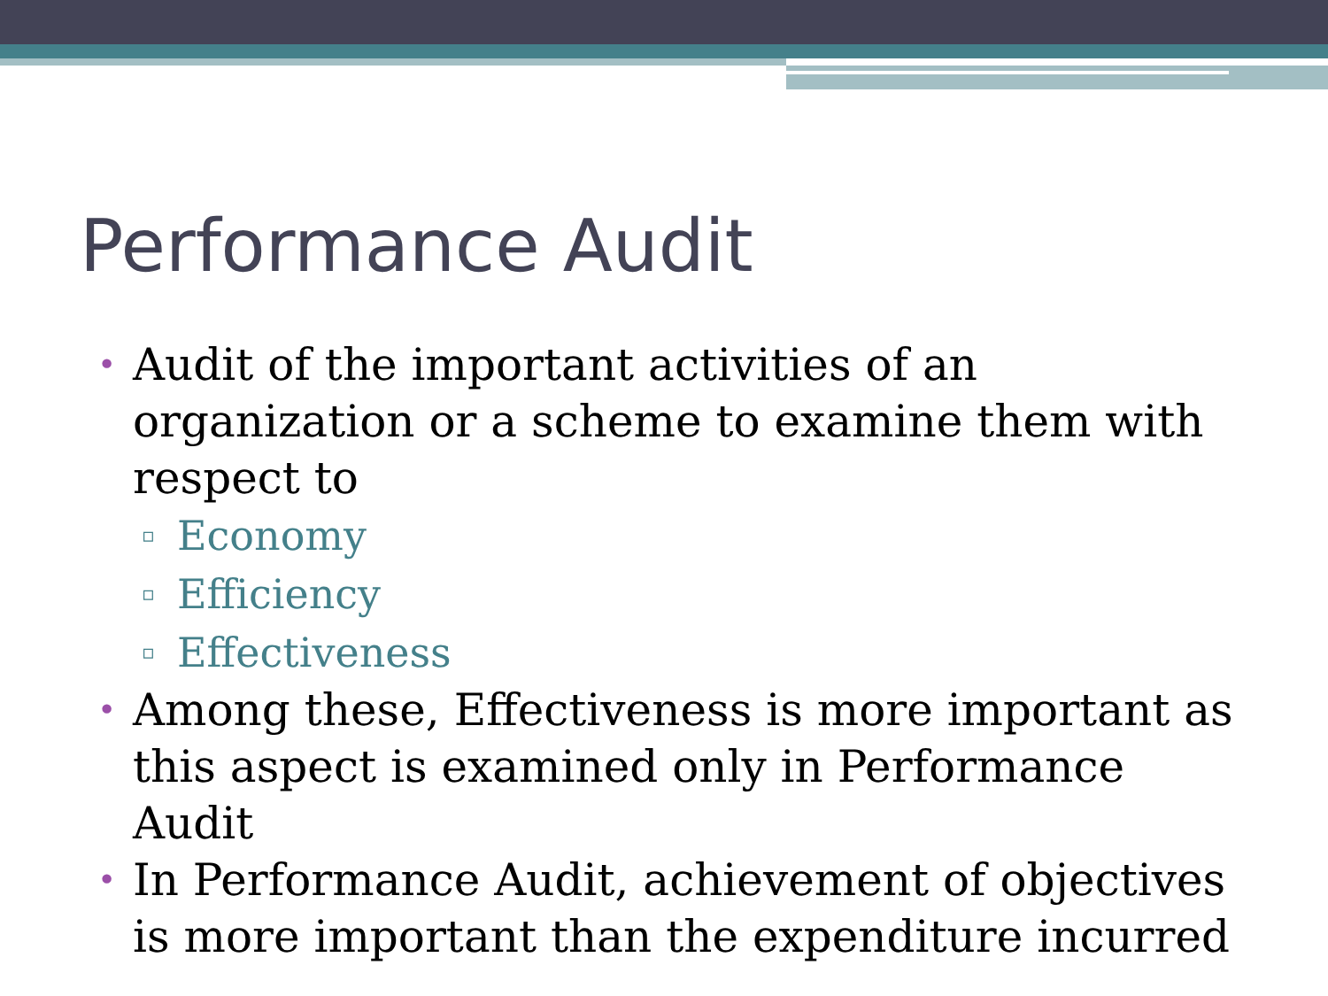Performance Audit
• Audit of the important activities of an organization or a scheme to examine them with respect to
▫ Economy
▫ Efficiency
▫ Effectiveness
• Among these, Effectiveness is more important as this aspect is examined only in Performance Audit
• In Performance Audit, achievement of objectives is more important than the expenditure incurred